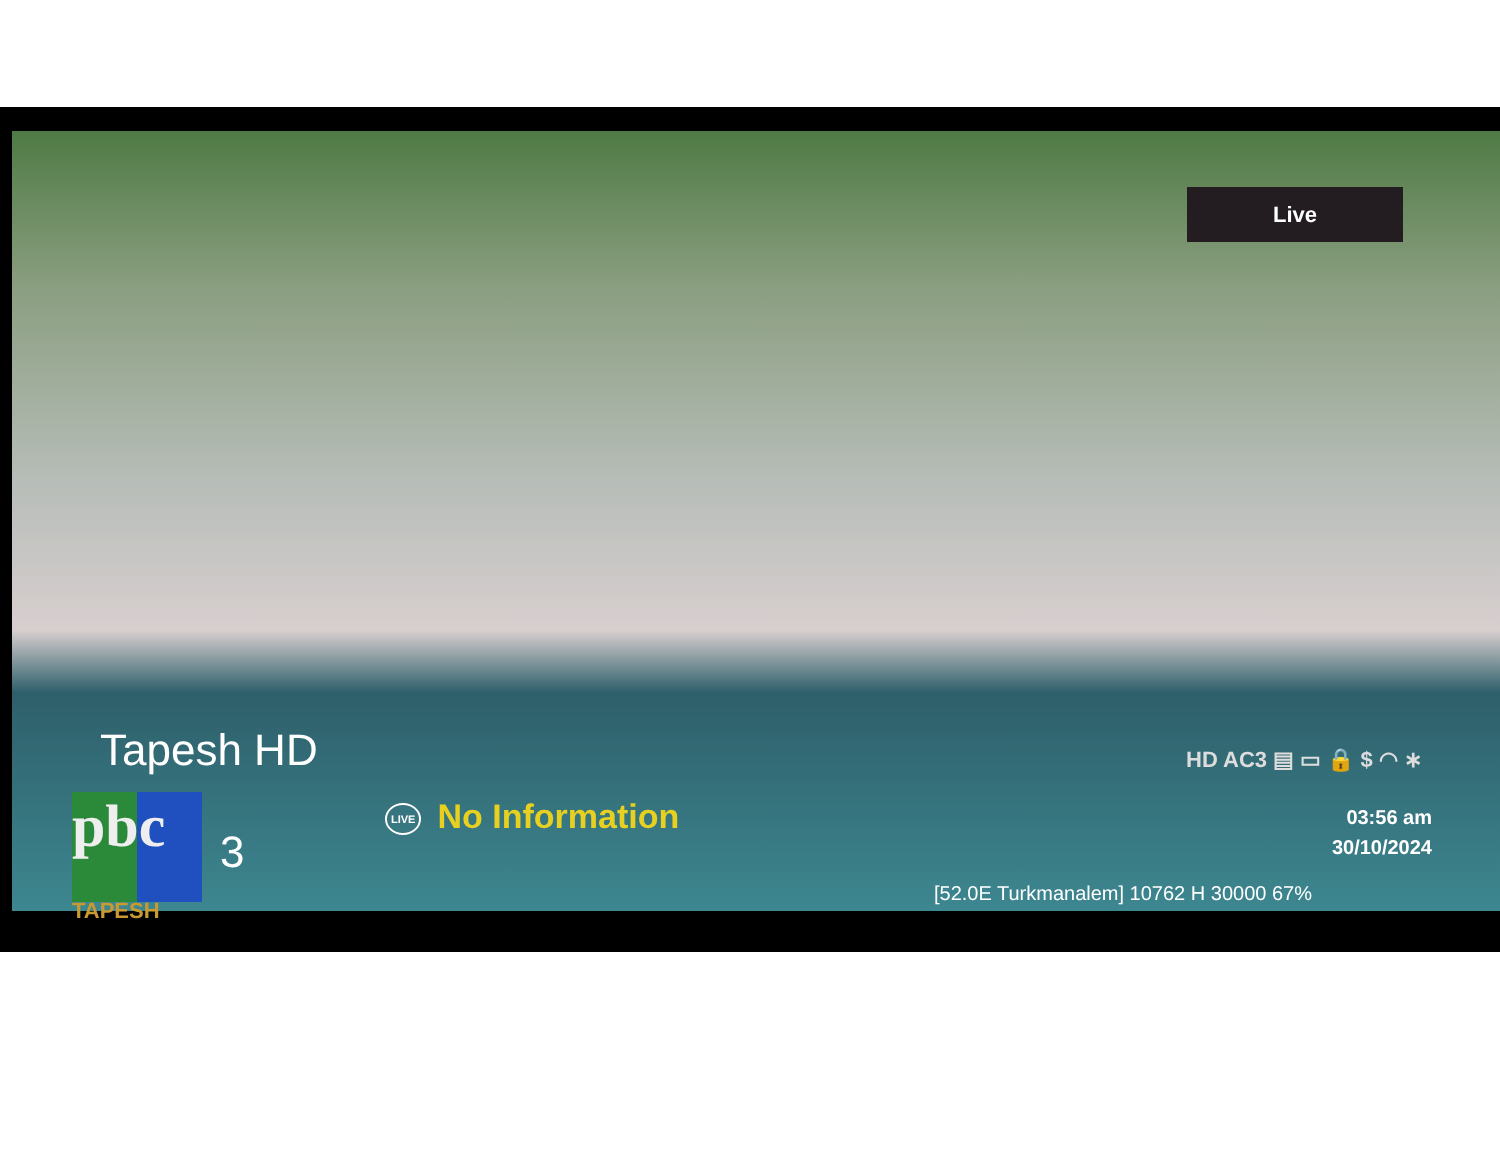Live
Tapesh HD
HD AC3 ▤ ▭ 🔒 $ ◠ ∗
pbc
TAPESH
3
LIVE No Information
03:56 am
30/10/2024
[52.0E Turkmanalem] 10762 H 30000 67%